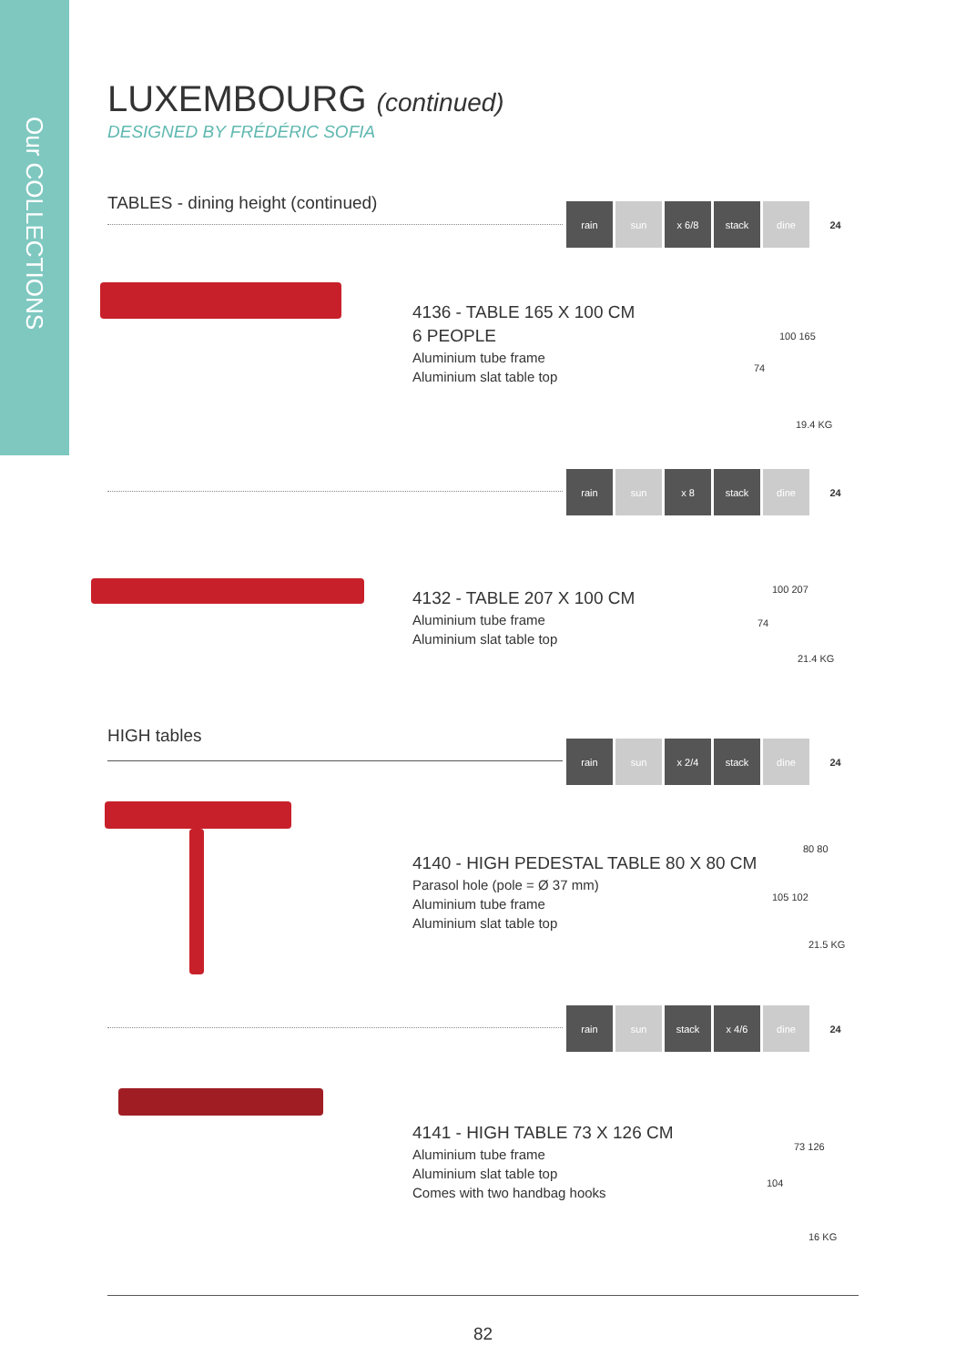Our COLLECTIONS
LUXEMBOURG (continued)
DESIGNED BY FRÉDÉRIC SOFIA
TABLES - dining height (continued)
rain sun x 6/8 stack dine 24
4136 - TABLE 165 X 100 CM
6 PEOPLE
Aluminium tube frame
Aluminium slat table top
100 165
74
19.4 KG
rain sun x 8 stack dine 24
4132 - TABLE 207 X 100 CM
Aluminium tube frame
Aluminium slat table top
100 207
74
21.4 KG
HIGH tables
rain sun x 2/4 stack dine 24
4140 - HIGH PEDESTAL TABLE 80 X 80 CM
Parasol hole (pole = Ø 37 mm)
Aluminium tube frame
Aluminium slat table top
80 80
105 102
21.5 KG
rain sun stack x 4/6 dine 24
4141 - HIGH TABLE 73 X 126 CM
Aluminium tube frame
Aluminium slat table top
Comes with two handbag hooks
73 126
104
16 KG
82